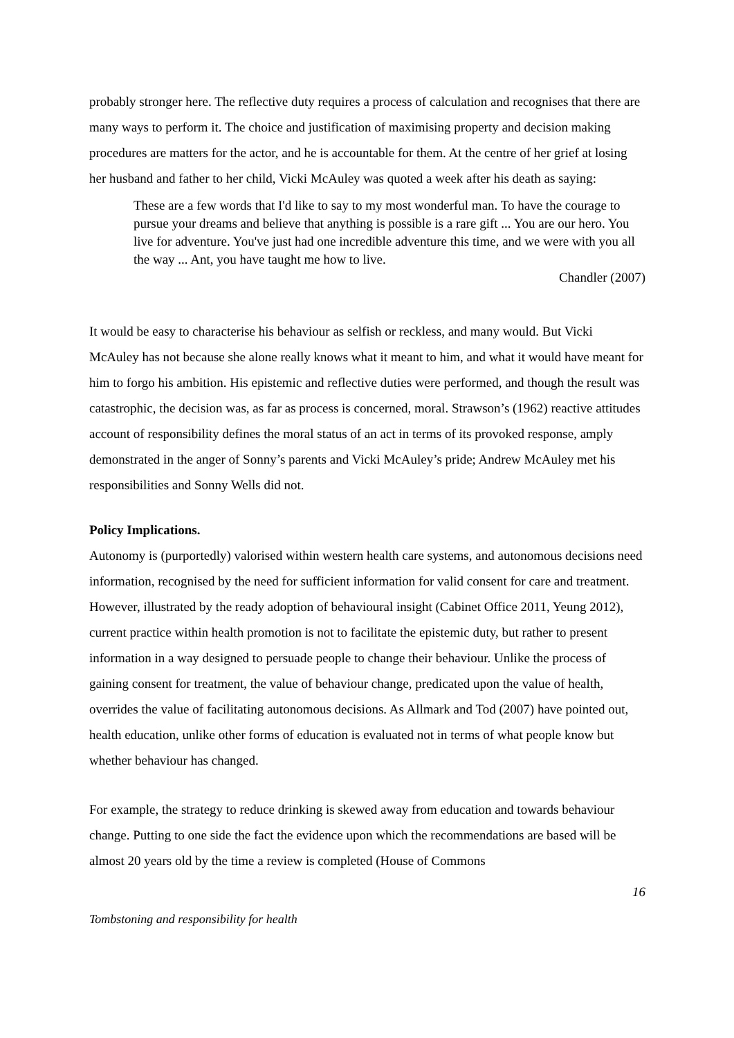probably stronger here. The reflective duty requires a process of calculation and recognises that there are many ways to perform it. The choice and justification of maximising property and decision making procedures are matters for the actor, and he is accountable for them. At the centre of her grief at losing her husband and father to her child, Vicki McAuley was quoted a week after his death as saying:
These are a few words that I'd like to say to my most wonderful man. To have the courage to pursue your dreams and believe that anything is possible is a rare gift ... You are our hero. You live for adventure. You've just had one incredible adventure this time, and we were with you all the way ... Ant, you have taught me how to live.
Chandler (2007)
It would be easy to characterise his behaviour as selfish or reckless, and many would. But Vicki McAuley has not because she alone really knows what it meant to him, and what it would have meant for him to forgo his ambition. His epistemic and reflective duties were performed, and though the result was catastrophic, the decision was, as far as process is concerned, moral. Strawson’s (1962) reactive attitudes account of responsibility defines the moral status of an act in terms of its provoked response, amply demonstrated in the anger of Sonny’s parents and Vicki McAuley’s pride; Andrew McAuley met his responsibilities and Sonny Wells did not.
Policy Implications.
Autonomy is (purportedly) valorised within western health care systems, and autonomous decisions need information, recognised by the need for sufficient information for valid consent for care and treatment. However, illustrated by the ready adoption of behavioural insight (Cabinet Office 2011, Yeung 2012), current practice within health promotion is not to facilitate the epistemic duty, but rather to present information in a way designed to persuade people to change their behaviour. Unlike the process of gaining consent for treatment, the value of behaviour change, predicated upon the value of health, overrides the value of facilitating autonomous decisions. As Allmark and Tod (2007) have pointed out, health education, unlike other forms of education is evaluated not in terms of what people know but whether behaviour has changed.
For example, the strategy to reduce drinking is skewed away from education and towards behaviour change. Putting to one side the fact the evidence upon which the recommendations are based will be almost 20 years old by the time a review is completed (House of Commons
16
Tombstoning and responsibility for health